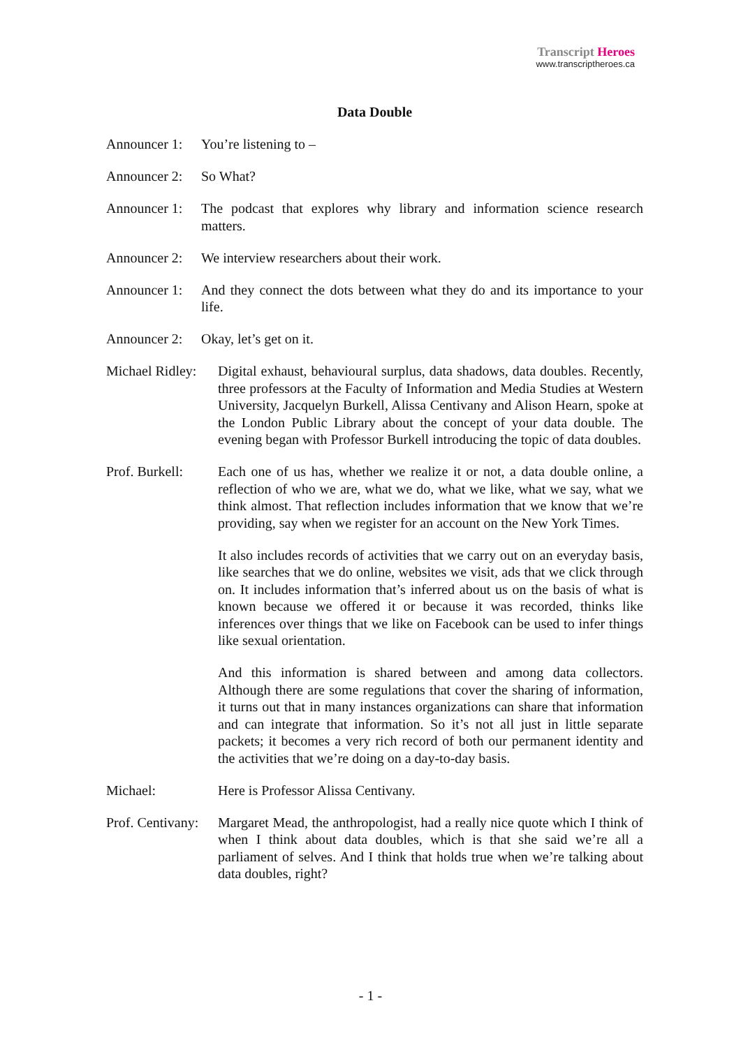Transcript Heroes
www.transcriptheroes.ca
Data Double
Announcer 1: You’re listening to –
Announcer 2: So What?
Announcer 1: The podcast that explores why library and information science research matters.
Announcer 2: We interview researchers about their work.
Announcer 1: And they connect the dots between what they do and its importance to your life.
Announcer 2: Okay, let’s get on it.
Michael Ridley: Digital exhaust, behavioural surplus, data shadows, data doubles. Recently, three professors at the Faculty of Information and Media Studies at Western University, Jacquelyn Burkell, Alissa Centivany and Alison Hearn, spoke at the London Public Library about the concept of your data double. The evening began with Professor Burkell introducing the topic of data doubles.
Prof. Burkell: Each one of us has, whether we realize it or not, a data double online, a reflection of who we are, what we do, what we like, what we say, what we think almost. That reflection includes information that we know that we’re providing, say when we register for an account on the New York Times.
It also includes records of activities that we carry out on an everyday basis, like searches that we do online, websites we visit, ads that we click through on. It includes information that’s inferred about us on the basis of what is known because we offered it or because it was recorded, thinks like inferences over things that we like on Facebook can be used to infer things like sexual orientation.
And this information is shared between and among data collectors. Although there are some regulations that cover the sharing of information, it turns out that in many instances organizations can share that information and can integrate that information. So it’s not all just in little separate packets; it becomes a very rich record of both our permanent identity and the activities that we’re doing on a day-to-day basis.
Michael: Here is Professor Alissa Centivany.
Prof. Centivany: Margaret Mead, the anthropologist, had a really nice quote which I think of when I think about data doubles, which is that she said we’re all a parliament of selves. And I think that holds true when we’re talking about data doubles, right?
- 1 -